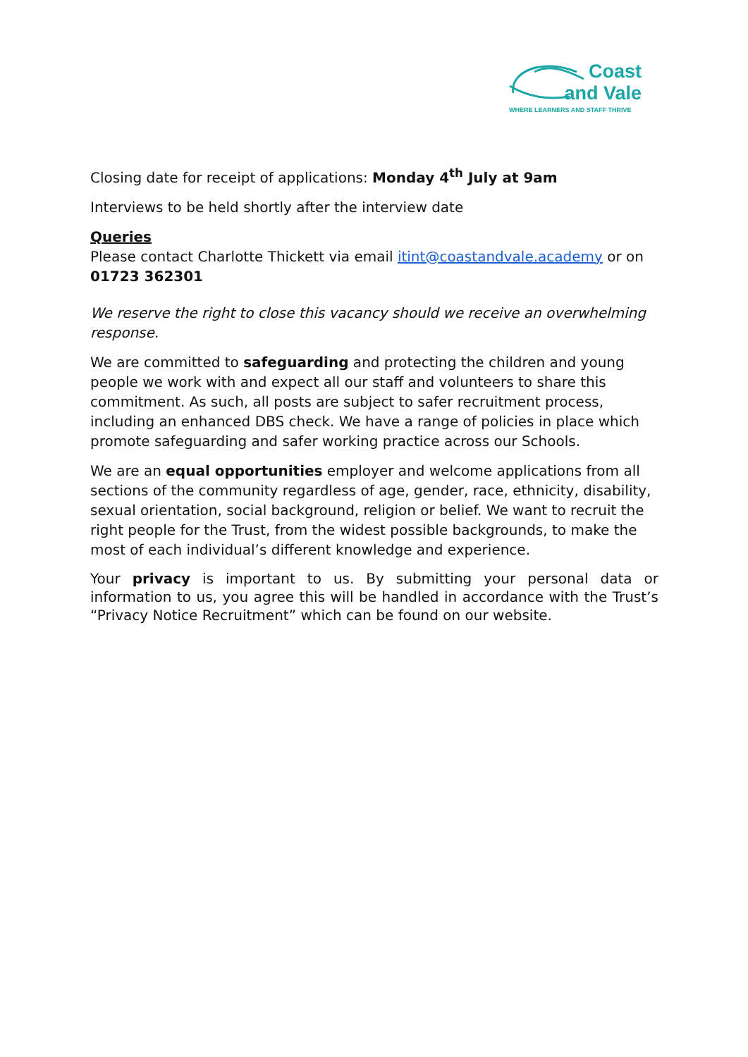Coast
and Vale
WHERE LEARNERS AND STAFF THRIVE
Closing date for receipt of applications: Monday 4<sup>th</sup> July at 9am
Interviews to be held shortly after the interview date
Queries
Please contact Charlotte Thickett via email itint@coastandvale.academy or on 01723 362301
We reserve the right to close this vacancy should we receive an overwhelming response.
We are committed to safeguarding and protecting the children and young people we work with and expect all our staff and volunteers to share this commitment. As such, all posts are subject to safer recruitment process, including an enhanced DBS check. We have a range of policies in place which promote safeguarding and safer working practice across our Schools.
We are an equal opportunities employer and welcome applications from all sections of the community regardless of age, gender, race, ethnicity, disability, sexual orientation, social background, religion or belief. We want to recruit the right people for the Trust, from the widest possible backgrounds, to make the most of each individual’s different knowledge and experience.
Your privacy is important to us. By submitting your personal data or information to us, you agree this will be handled in accordance with the Trust’s “Privacy Notice Recruitment” which can be found on our website.